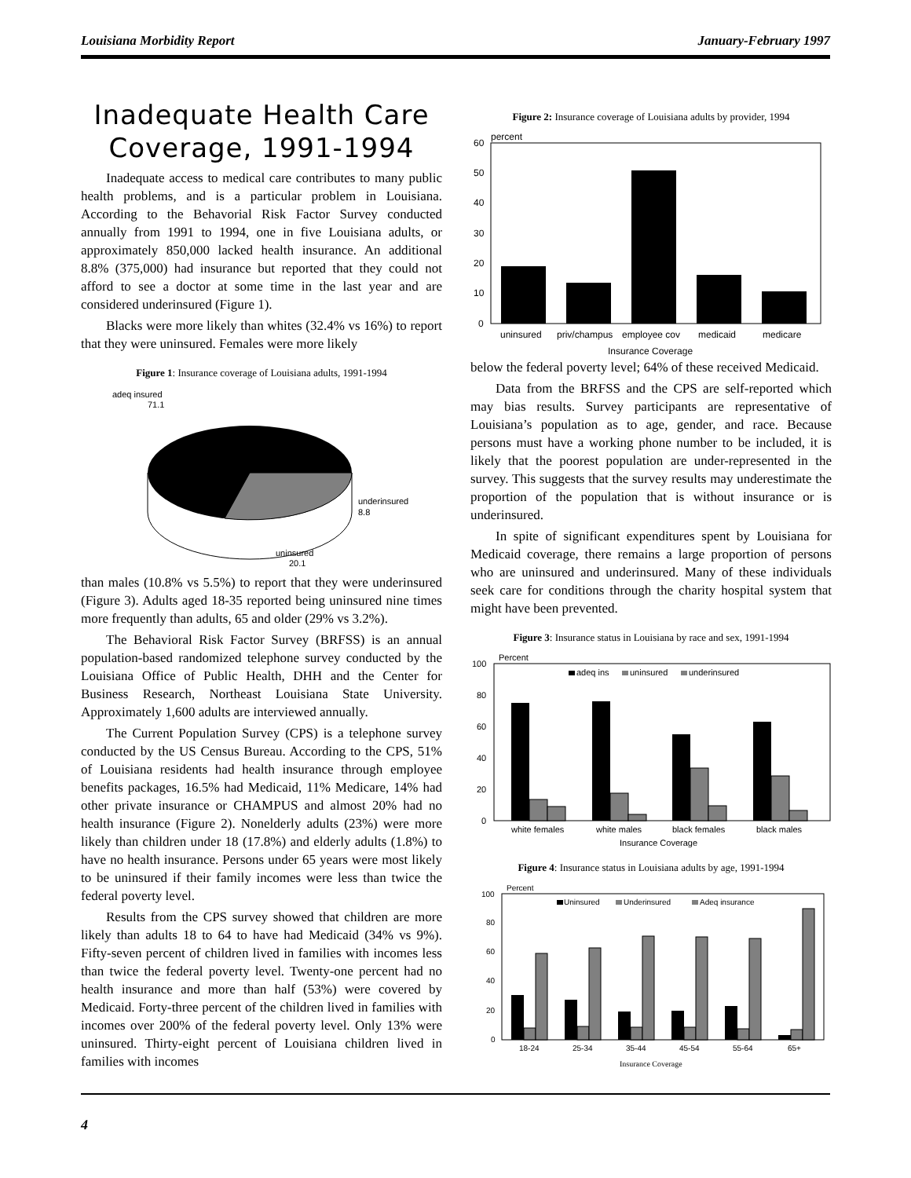Louisiana Morbidity Report January-February 1997
Inadequate Health Care Coverage, 1991-1994
Inadequate access to medical care contributes to many public health problems, and is a particular problem in Louisiana. According to the Behavorial Risk Factor Survey conducted annually from 1991 to 1994, one in five Louisiana adults, or approximately 850,000 lacked health insurance. An additional 8.8% (375,000) had insurance but reported that they could not afford to see a doctor at some time in the last year and are considered underinsured (Figure 1).
Blacks were more likely than whites (32.4% vs 16%) to report that they were uninsured. Females were more likely
Figure 1: Insurance coverage of Louisiana adults, 1991-1994
adeq insured
71.1
underinsured
8.8
uninsured
20.1
than males (10.8% vs 5.5%) to report that they were underinsured (Figure 3). Adults aged 18-35 reported being uninsured nine times more frequently than adults, 65 and older (29% vs 3.2%).
The Behavioral Risk Factor Survey (BRFSS) is an annual population-based randomized telephone survey conducted by the Louisiana Office of Public Health, DHH and the Center for Business Research, Northeast Louisiana State University. Approximately 1,600 adults are interviewed annually.
The Current Population Survey (CPS) is a telephone survey conducted by the US Census Bureau. According to the CPS, 51% of Louisiana residents had health insurance through employee benefits packages, 16.5% had Medicaid, 11% Medicare, 14% had other private insurance or CHAMPUS and almost 20% had no health insurance (Figure 2). Nonelderly adults (23%) were more likely than children under 18 (17.8%) and elderly adults (1.8%) to have no health insurance. Persons under 65 years were most likely to be uninsured if their family incomes were less than twice the federal poverty level.
Results from the CPS survey showed that children are more likely than adults 18 to 64 to have had Medicaid (34% vs 9%). Fifty-seven percent of children lived in families with incomes less than twice the federal poverty level. Twenty-one percent had no health insurance and more than half (53%) were covered by Medicaid. Forty-three percent of the children lived in families with incomes over 200% of the federal poverty level. Only 13% were uninsured. Thirty-eight percent of Louisiana children lived in families with incomes
Figure 2: Insurance coverage of Louisiana adults by provider, 1994
percent
60
50
40
30
20
10
0
uninsured
priv/champus
employee cov
medicaid
medicare
Insurance Coverage
below the federal poverty level; 64% of these received Medicaid.
Data from the BRFSS and the CPS are self-reported which may bias results. Survey participants are representative of Louisiana’s population as to age, gender, and race. Because persons must have a working phone number to be included, it is likely that the poorest population are under-represented in the survey. This suggests that the survey results may underestimate the proportion of the population that is without insurance or is underinsured.
In spite of significant expenditures spent by Louisiana for Medicaid coverage, there remains a large proportion of persons who are uninsured and underinsured. Many of these individuals seek care for conditions through the charity hospital system that might have been prevented.
Figure 3: Insurance status in Louisiana by race and sex, 1991-1994
Percent
100
80
60
40
20
0
adeq ins
uninsured
underinsured
white females
white males
black females
black males
Insurance Coverage
Figure 4: Insurance status in Louisiana adults by age, 1991-1994
Percent
100
80
60
40
20
0
Uninsured
Underinsured
Adeq insurance
18-24
25-34
35-44
45-54
55-64
65+
Insurance Coverage
4